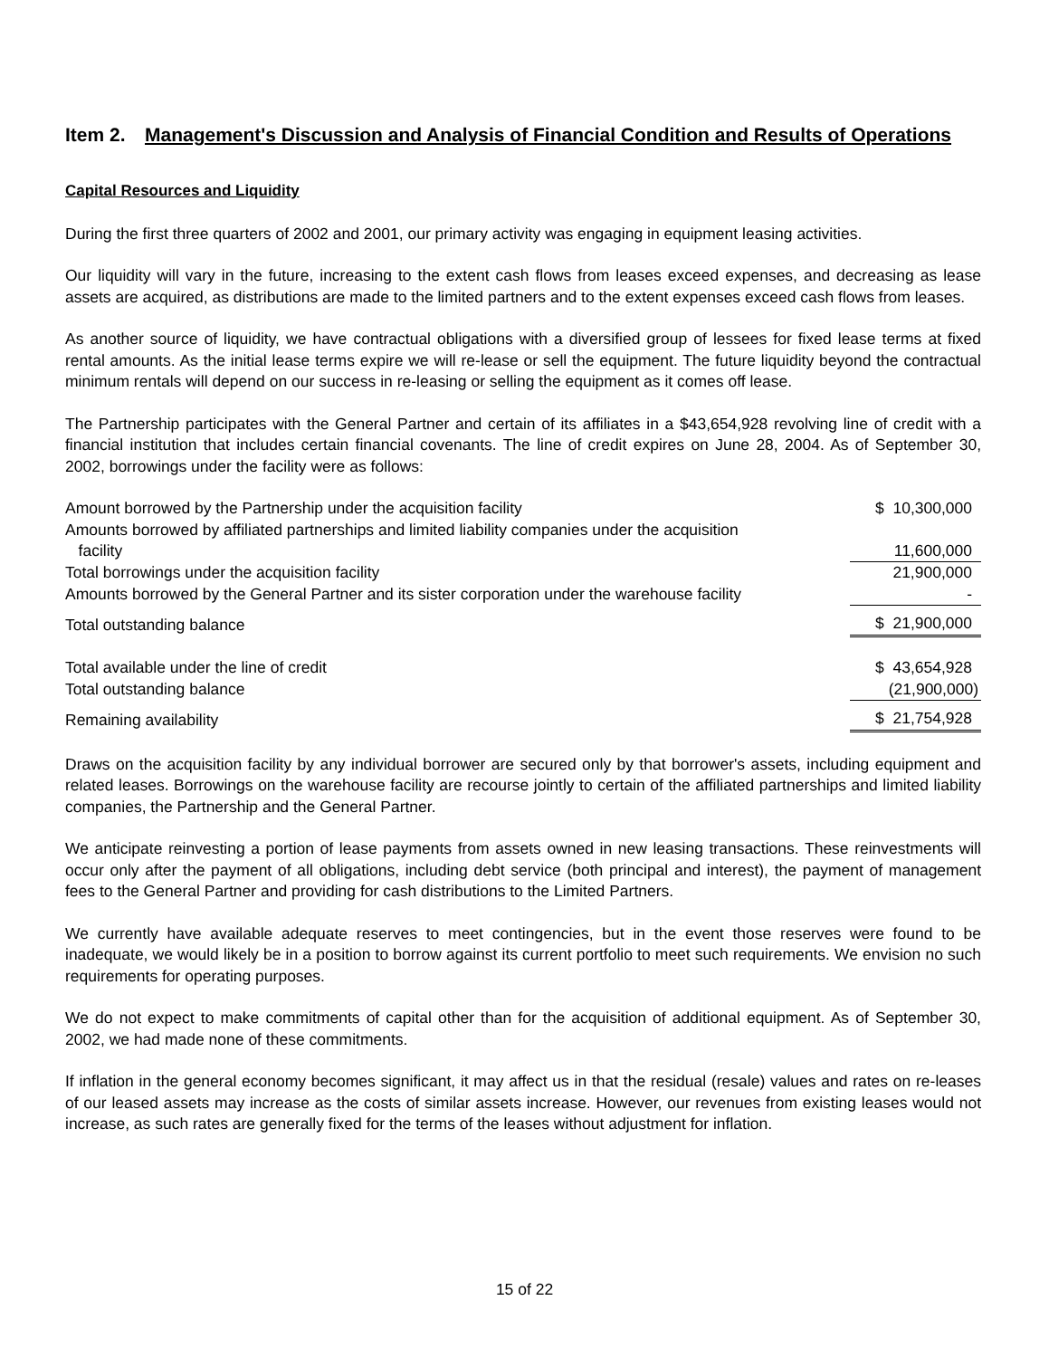Item 2. Management's Discussion and Analysis of Financial Condition and Results of Operations
Capital Resources and Liquidity
During the first three quarters of 2002 and 2001, our primary activity was engaging in equipment leasing activities.
Our liquidity will vary in the future, increasing to the extent cash flows from leases exceed expenses, and decreasing as lease assets are acquired, as distributions are made to the limited partners and to the extent expenses exceed cash flows from leases.
As another source of liquidity, we have contractual obligations with a diversified group of lessees for fixed lease terms at fixed rental amounts. As the initial lease terms expire we will re-lease or sell the equipment. The future liquidity beyond the contractual minimum rentals will depend on our success in re-leasing or selling the equipment as it comes off lease.
The Partnership participates with the General Partner and certain of its affiliates in a $43,654,928 revolving line of credit with a financial institution that includes certain financial covenants. The line of credit expires on June 28, 2004. As of September 30, 2002, borrowings under the facility were as follows:
| Amount borrowed by the Partnership under the acquisition facility | $ 10,300,000 |
| Amounts borrowed by affiliated partnerships and limited liability companies under the acquisition facility | 11,600,000 |
| Total borrowings under the acquisition facility | 21,900,000 |
| Amounts borrowed by the General Partner and its sister corporation under the warehouse facility | - |
| Total outstanding balance | $ 21,900,000 |
| Total available under the line of credit | $ 43,654,928 |
| Total outstanding balance | (21,900,000) |
| Remaining availability | $ 21,754,928 |
Draws on the acquisition facility by any individual borrower are secured only by that borrower's assets, including equipment and related leases. Borrowings on the warehouse facility are recourse jointly to certain of the affiliated partnerships and limited liability companies, the Partnership and the General Partner.
We anticipate reinvesting a portion of lease payments from assets owned in new leasing transactions. These reinvestments will occur only after the payment of all obligations, including debt service (both principal and interest), the payment of management fees to the General Partner and providing for cash distributions to the Limited Partners.
We currently have available adequate reserves to meet contingencies, but in the event those reserves were found to be inadequate, we would likely be in a position to borrow against its current portfolio to meet such requirements. We envision no such requirements for operating purposes.
We do not expect to make commitments of capital other than for the acquisition of additional equipment. As of September 30, 2002, we had made none of these commitments.
If inflation in the general economy becomes significant, it may affect us in that the residual (resale) values and rates on re-leases of our leased assets may increase as the costs of similar assets increase. However, our revenues from existing leases would not increase, as such rates are generally fixed for the terms of the leases without adjustment for inflation.
15 of 22